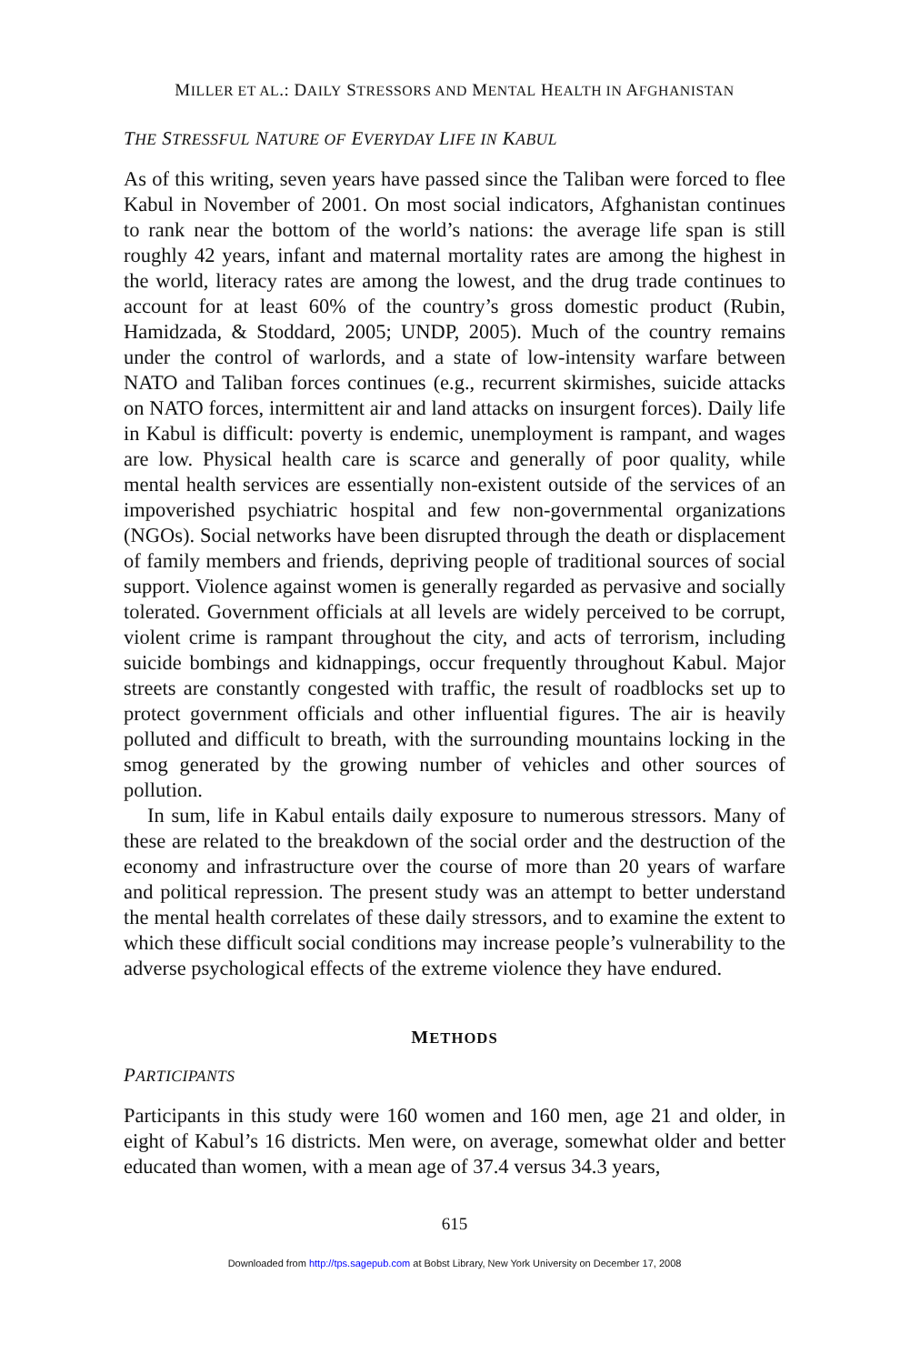MILLER ET AL.: DAILY STRESSORS AND MENTAL HEALTH IN AFGHANISTAN
THE STRESSFUL NATURE OF EVERYDAY LIFE IN KABUL
As of this writing, seven years have passed since the Taliban were forced to flee Kabul in November of 2001. On most social indicators, Afghanistan continues to rank near the bottom of the world’s nations: the average life span is still roughly 42 years, infant and maternal mortality rates are among the highest in the world, literacy rates are among the lowest, and the drug trade continues to account for at least 60% of the country’s gross domestic product (Rubin, Hamidzada, & Stoddard, 2005; UNDP, 2005). Much of the country remains under the control of warlords, and a state of low-intensity warfare between NATO and Taliban forces continues (e.g., recurrent skirmishes, suicide attacks on NATO forces, intermittent air and land attacks on insurgent forces). Daily life in Kabul is difficult: poverty is endemic, unemployment is rampant, and wages are low. Physical health care is scarce and generally of poor quality, while mental health services are essentially non-existent outside of the services of an impoverished psychiatric hospital and few non-governmental organizations (NGOs). Social networks have been disrupted through the death or displacement of family members and friends, depriving people of traditional sources of social support. Violence against women is generally regarded as pervasive and socially tolerated. Government officials at all levels are widely perceived to be corrupt, violent crime is rampant throughout the city, and acts of terrorism, including suicide bombings and kidnappings, occur frequently throughout Kabul. Major streets are constantly congested with traffic, the result of roadblocks set up to protect government officials and other influential figures. The air is heavily polluted and difficult to breath, with the surrounding mountains locking in the smog generated by the growing number of vehicles and other sources of pollution.
In sum, life in Kabul entails daily exposure to numerous stressors. Many of these are related to the breakdown of the social order and the destruction of the economy and infrastructure over the course of more than 20 years of warfare and political repression. The present study was an attempt to better understand the mental health correlates of these daily stressors, and to examine the extent to which these difficult social conditions may increase people’s vulnerability to the adverse psychological effects of the extreme violence they have endured.
METHODS
PARTICIPANTS
Participants in this study were 160 women and 160 men, age 21 and older, in eight of Kabul’s 16 districts. Men were, on average, somewhat older and better educated than women, with a mean age of 37.4 versus 34.3 years,
615
Downloaded from http://tps.sagepub.com at Bobst Library, New York University on December 17, 2008